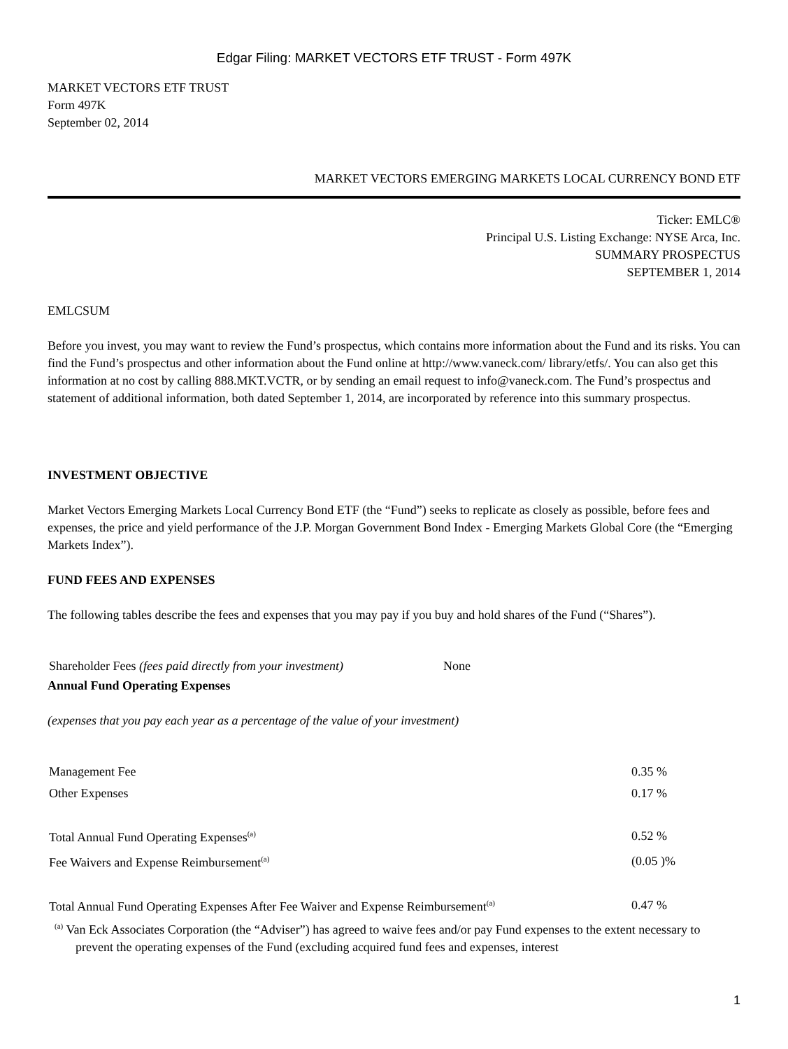Edgar Filing: MARKET VECTORS ETF TRUST - Form 497K
MARKET VECTORS ETF TRUST
Form 497K
September 02, 2014
MARKET VECTORS EMERGING MARKETS LOCAL CURRENCY BOND ETF
Ticker: EMLC®
Principal U.S. Listing Exchange: NYSE Arca, Inc.
SUMMARY PROSPECTUS
SEPTEMBER 1, 2014
EMLCSUM
Before you invest, you may want to review the Fund’s prospectus, which contains more information about the Fund and its risks. You can find the Fund’s prospectus and other information about the Fund online at http://www.vaneck.com/ library/etfs/. You can also get this information at no cost by calling 888.MKT.VCTR, or by sending an email request to info@vaneck.com. The Fund’s prospectus and statement of additional information, both dated September 1, 2014, are incorporated by reference into this summary prospectus.
INVESTMENT OBJECTIVE
Market Vectors Emerging Markets Local Currency Bond ETF (the “Fund”) seeks to replicate as closely as possible, before fees and expenses, the price and yield performance of the J.P. Morgan Government Bond Index - Emerging Markets Global Core (the “Emerging Markets Index”).
FUND FEES AND EXPENSES
The following tables describe the fees and expenses that you may pay if you buy and hold shares of the Fund (“Shares”).
| Shareholder Fees (fees paid directly from your investment) | None |
Annual Fund Operating Expenses
(expenses that you pay each year as a percentage of the value of your investment)
| Management Fee | 0.35 % |
| Other Expenses | 0.17 % |
| Total Annual Fund Operating Expenses<sup>(a)</sup> | 0.52 % |
| Fee Waivers and Expense Reimbursement<sup>(a)</sup> | (0.05 )% |
| Total Annual Fund Operating Expenses After Fee Waiver and Expense Reimbursement<sup>(a)</sup> | 0.47 % |
<sup>(a)</sup> Van Eck Associates Corporation (the “Adviser”) has agreed to waive fees and/or pay Fund expenses to the extent necessary to prevent the operating expenses of the Fund (excluding acquired fund fees and expenses, interest
1